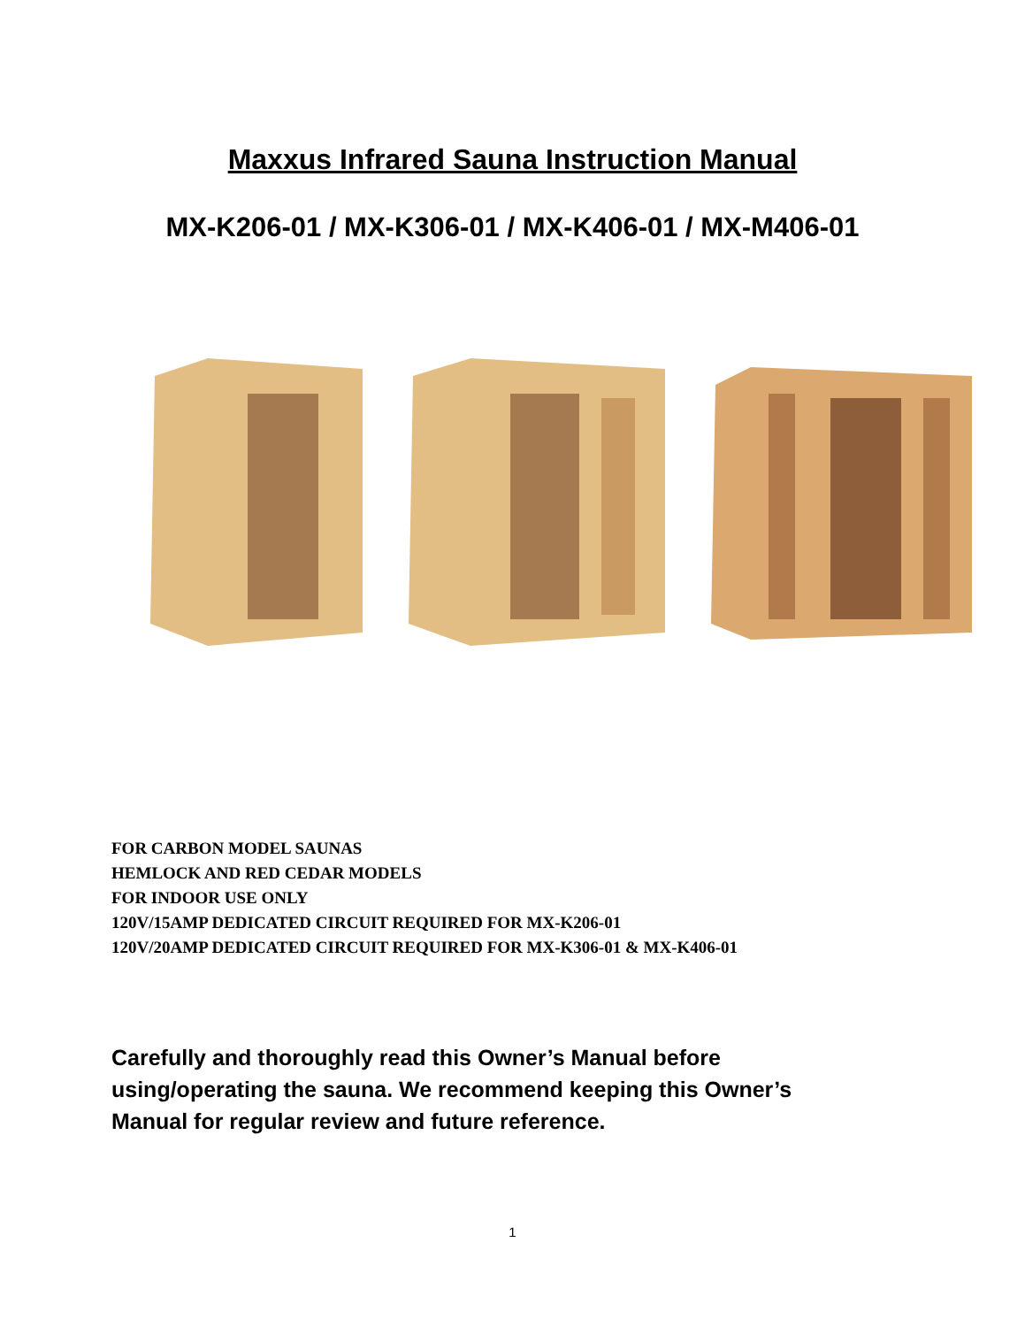Maxxus Infrared Sauna Instruction Manual
MX-K206-01 / MX-K306-01 / MX-K406-01 / MX-M406-01
FOR CARBON MODEL SAUNAS
HEMLOCK AND RED CEDAR MODELS
FOR INDOOR USE ONLY
120V/15AMP DEDICATED CIRCUIT REQUIRED FOR MX-K206-01
120V/20AMP DEDICATED CIRCUIT REQUIRED FOR MX-K306-01 & MX-K406-01
Carefully and thoroughly read this Owner’s Manual before using/operating the sauna. We recommend keeping this Owner’s Manual for regular review and future reference.
1